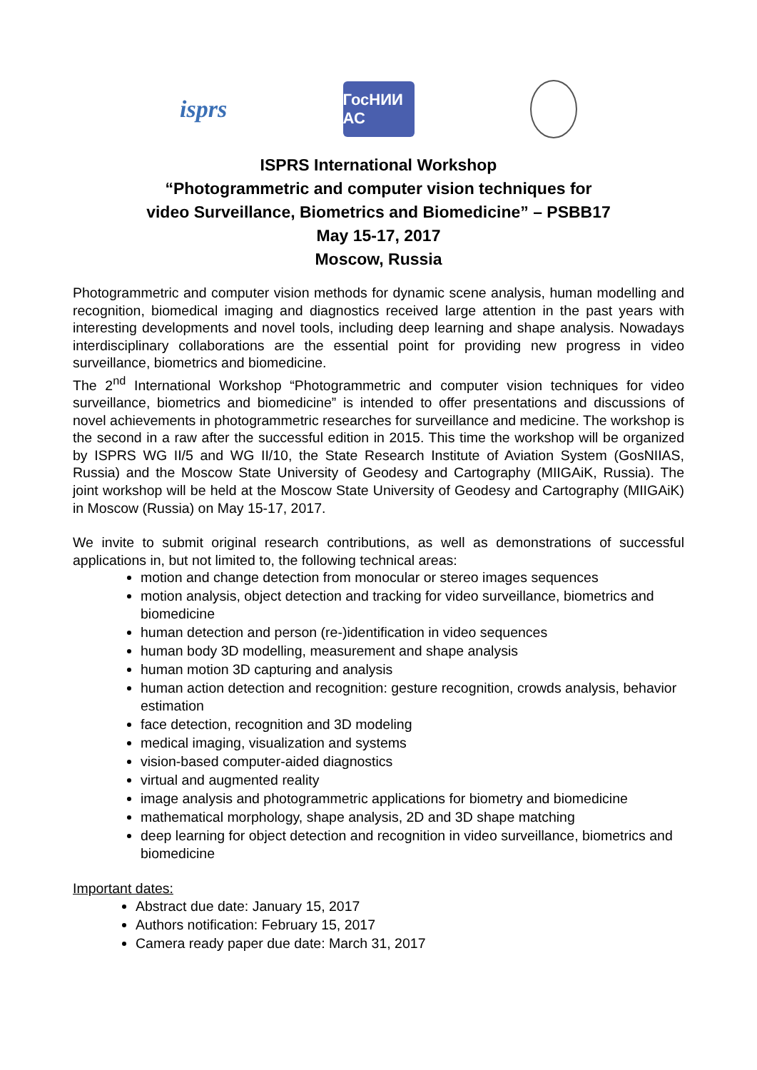isprs
ГосНИИ АС
ISPRS International Workshop
“Photogrammetric and computer vision techniques for
video Surveillance, Biometrics and Biomedicine” – PSBB17
May 15-17, 2017
Moscow, Russia
Photogrammetric and computer vision methods for dynamic scene analysis, human modelling and recognition, biomedical imaging and diagnostics received large attention in the past years with interesting developments and novel tools, including deep learning and shape analysis. Nowadays interdisciplinary collaborations are the essential point for providing new progress in video surveillance, biometrics and biomedicine.
The 2<sup>nd</sup> International Workshop “Photogrammetric and computer vision techniques for video surveillance, biometrics and biomedicine” is intended to offer presentations and discussions of novel achievements in photogrammetric researches for surveillance and medicine. The workshop is the second in a raw after the successful edition in 2015. This time the workshop will be organized by ISPRS WG II/5 and WG II/10, the State Research Institute of Aviation System (GosNIIAS, Russia) and the Moscow State University of Geodesy and Cartography (MIIGAiK, Russia). The joint workshop will be held at the Moscow State University of Geodesy and Cartography (MIIGAiK) in Moscow (Russia) on May 15-17, 2017.
We invite to submit original research contributions, as well as demonstrations of successful applications in, but not limited to, the following technical areas:
motion and change detection from monocular or stereo images sequences
motion analysis, object detection and tracking for video surveillance, biometrics and biomedicine
human detection and person (re-)identification in video sequences
human body 3D modelling, measurement and shape analysis
human motion 3D capturing and analysis
human action detection and recognition: gesture recognition, crowds analysis, behavior estimation
face detection, recognition and 3D modeling
medical imaging, visualization and systems
vision-based computer-aided diagnostics
virtual and augmented reality
image analysis and photogrammetric applications for biometry and biomedicine
mathematical morphology, shape analysis, 2D and 3D shape matching
deep learning for object detection and recognition in video surveillance, biometrics and biomedicine
Important dates:
Abstract due date: January 15, 2017
Authors notification: February 15, 2017
Camera ready paper due date: March 31, 2017